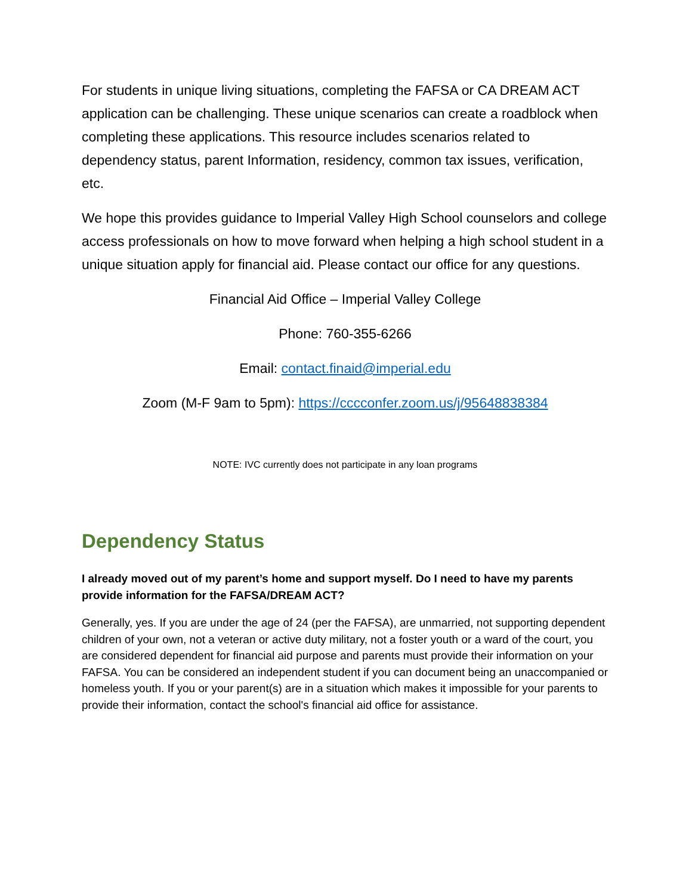For students in unique living situations, completing the FAFSA or CA DREAM ACT application can be challenging. These unique scenarios can create a roadblock when completing these applications. This resource includes scenarios related to dependency status, parent Information, residency, common tax issues, verification, etc.
We hope this provides guidance to Imperial Valley High School counselors and college access professionals on how to move forward when helping a high school student in a unique situation apply for financial aid. Please contact our office for any questions.
Financial Aid Office – Imperial Valley College
Phone: 760-355-6266
Email: contact.finaid@imperial.edu
Zoom (M-F 9am to 5pm): https://cccconfer.zoom.us/j/95648838384
NOTE: IVC currently does not participate in any loan programs
Dependency Status
I already moved out of my parent’s home and support myself. Do I need to have my parents provide information for the FAFSA/DREAM ACT?
Generally, yes. If you are under the age of 24 (per the FAFSA), are unmarried, not supporting dependent children of your own, not a veteran or active duty military, not a foster youth or a ward of the court, you are considered dependent for financial aid purpose and parents must provide their information on your FAFSA. You can be considered an independent student if you can document being an unaccompanied or homeless youth. If you or your parent(s) are in a situation which makes it impossible for your parents to provide their information, contact the school's financial aid office for assistance.